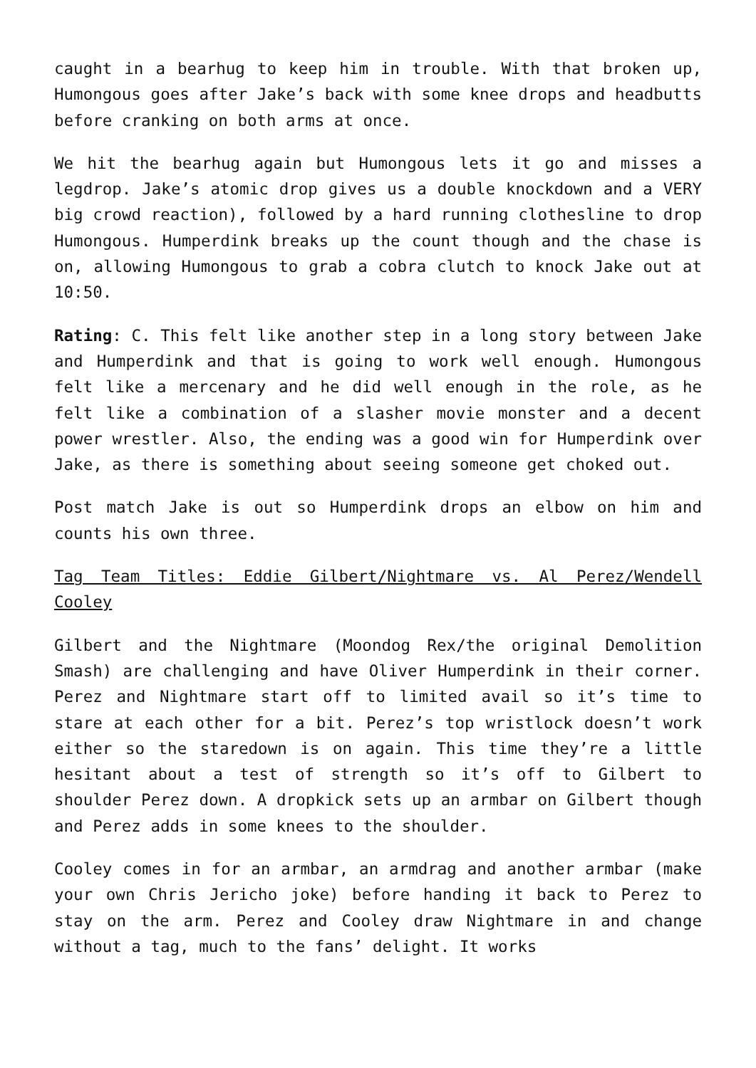caught in a bearhug to keep him in trouble. With that broken up, Humongous goes after Jake’s back with some knee drops and headbutts before cranking on both arms at once.
We hit the bearhug again but Humongous lets it go and misses a legdrop. Jake’s atomic drop gives us a double knockdown and a VERY big crowd reaction), followed by a hard running clothesline to drop Humongous. Humperdink breaks up the count though and the chase is on, allowing Humongous to grab a cobra clutch to knock Jake out at 10:50.
Rating: C. This felt like another step in a long story between Jake and Humperdink and that is going to work well enough. Humongous felt like a mercenary and he did well enough in the role, as he felt like a combination of a slasher movie monster and a decent power wrestler. Also, the ending was a good win for Humperdink over Jake, as there is something about seeing someone get choked out.
Post match Jake is out so Humperdink drops an elbow on him and counts his own three.
Tag Team Titles: Eddie Gilbert/Nightmare vs. Al Perez/Wendell Cooley
Gilbert and the Nightmare (Moondog Rex/the original Demolition Smash) are challenging and have Oliver Humperdink in their corner. Perez and Nightmare start off to limited avail so it’s time to stare at each other for a bit. Perez’s top wristlock doesn’t work either so the staredown is on again. This time they’re a little hesitant about a test of strength so it’s off to Gilbert to shoulder Perez down. A dropkick sets up an armbar on Gilbert though and Perez adds in some knees to the shoulder.
Cooley comes in for an armbar, an armdrag and another armbar (make your own Chris Jericho joke) before handing it back to Perez to stay on the arm. Perez and Cooley draw Nightmare in and change without a tag, much to the fans’ delight. It works